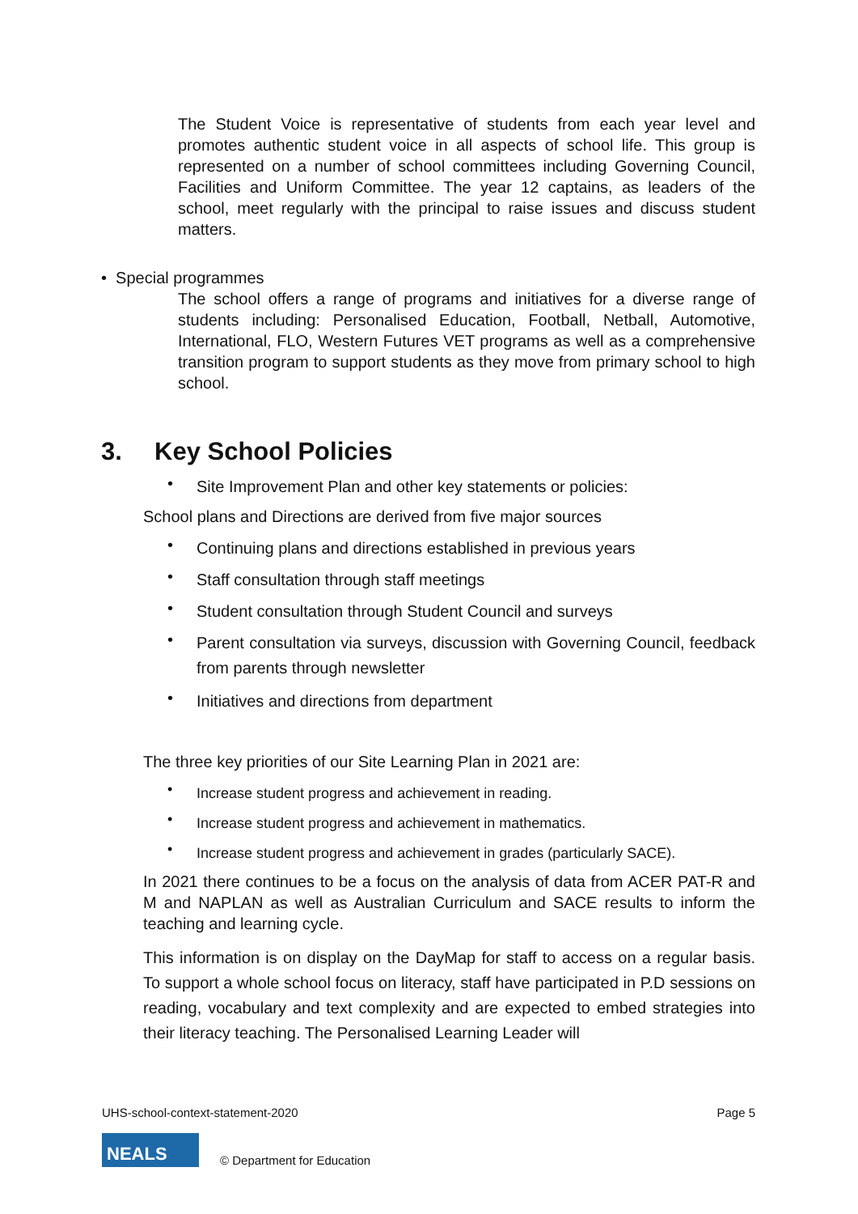The Student Voice is representative of students from each year level and promotes authentic student voice in all aspects of school life. This group is represented on a number of school committees including Governing Council, Facilities and Uniform Committee. The year 12 captains, as leaders of the school, meet regularly with the principal to raise issues and discuss student matters.
• Special programmes
The school offers a range of programs and initiatives for a diverse range of students including: Personalised Education, Football, Netball, Automotive, International, FLO, Western Futures VET programs as well as a comprehensive transition program to support students as they move from primary school to high school.
3. Key School Policies
• Site Improvement Plan and other key statements or policies:
School plans and Directions are derived from five major sources
• Continuing plans and directions established in previous years
• Staff consultation through staff meetings
• Student consultation through Student Council and surveys
• Parent consultation via surveys, discussion with Governing Council, feedback from parents through newsletter
• Initiatives and directions from department
The three key priorities of our Site Learning Plan in 2021 are:
• Increase student progress and achievement in reading.
• Increase student progress and achievement in mathematics.
• Increase student progress and achievement in grades (particularly SACE).
In 2021 there continues to be a focus on the analysis of data from ACER PAT-R and M and NAPLAN as well as Australian Curriculum and SACE results to inform the teaching and learning cycle.
This information is on display on the DayMap for staff to access on a regular basis. To support a whole school focus on literacy, staff have participated in P.D sessions on reading, vocabulary and text complexity and are expected to embed strategies into their literacy teaching. The Personalised Learning Leader will
UHS-school-context-statement-2020 Page 5
NEALS
© Department for Education